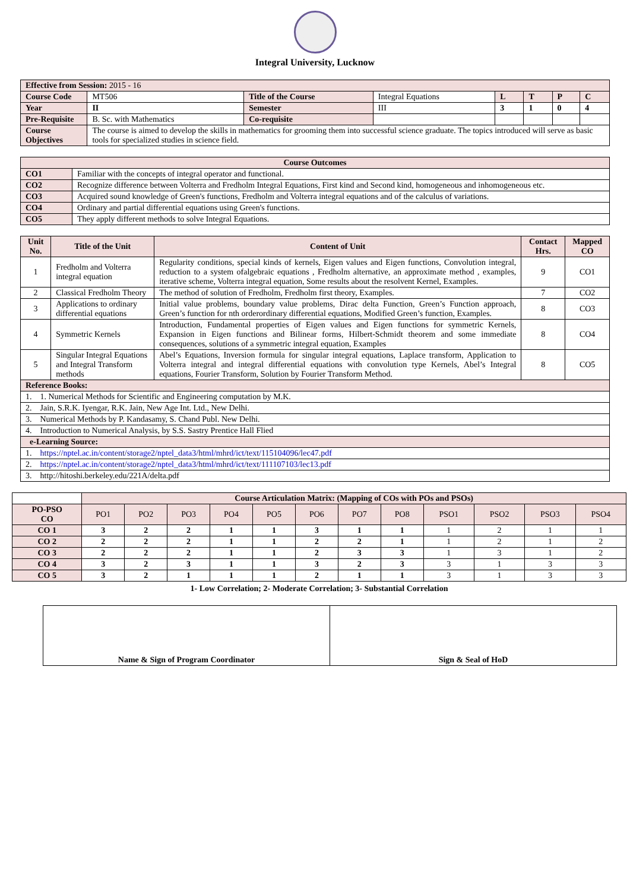Integral University, Lucknow
| Effective from Session: 2015 - 16 | | | | | | | |
| Course Code | MT506 | Title of the Course | Integral Equations | L | T | P | C |
| Year | II | Semester | III | 3 | 1 | 0 | 4 |
| Pre-Requisite | B. Sc. with Mathematics | Co-requisite | | | | | |
| Course Objectives | The course is aimed to develop the skills in mathematics for grooming them into successful science graduate. The topics introduced will serve as basic tools for specialized studies in science field. | | | | | | |
| Course Outcomes | |
| --- | --- |
| CO1 | Familiar with the concepts of integral operator and functional. |
| CO2 | Recognize difference between Volterra and Fredholm Integral Equations, First kind and Second kind, homogeneous and inhomogeneous etc. |
| CO3 | Acquired sound knowledge of Green's functions, Fredholm and Volterra integral equations and of the calculus of variations. |
| CO4 | Ordinary and partial differential equations using Green's functions. |
| CO5 | They apply different methods to solve Integral Equations. |
| Unit No. | Title of the Unit | Content of Unit | Contact Hrs. | Mapped CO |
| --- | --- | --- | --- | --- |
| 1 | Fredholm and Volterra integral equation | Regularity conditions, special kinds of kernels, Eigen values and Eigen functions, Convolution integral, reduction to a system ofalgebraic equations , Fredholm alternative, an approximate method , examples, iterative scheme, Volterra integral equation, Some results about the resolvent Kernel, Examples. | 9 | CO1 |
| 2 | Classical Fredholm Theory | The method of solution of Fredholm, Fredholm first theory, Examples. | 7 | CO2 |
| 3 | Applications to ordinary differential equations | Initial value problems, boundary value problems, Dirac delta Function, Green’s Function approach, Green’s function for nth orderordinary differential equations, Modified Green’s function, Examples. | 8 | CO3 |
| 4 | Symmetric Kernels | Introduction, Fundamental properties of Eigen values and Eigen functions for symmetric Kernels, Expansion in Eigen functions and Bilinear forms, Hilbert-Schmidt theorem and some immediate consequences, solutions of a symmetric integral equation, Examples | 8 | CO4 |
| 5 | Singular Integral Equations and Integral Transform methods | Abel’s Equations, Inversion formula for singular integral equations, Laplace transform, Application to Volterra integral and integral differential equations with convolution type Kernels, Abel’s Integral equations, Fourier Transform, Solution by Fourier Transform Method. | 8 | CO5 |
| Reference Books: | | | | |
| 1. 1. Numerical Methods for Scientific and Engineering computation by M.K. | | | | |
| 2. Jain, S.R.K. Iyengar, R.K. Jain, New Age Int. Ltd., New Delhi. | | | | |
| 3. Numerical Methods by P. Kandasamy, S. Chand Publ. New Delhi. | | | | |
| 4. Introduction to Numerical Analysis, by S.S. Sastry Prentice Hall Flied | | | | |
| e-Learning Source: | | | | |
| 1. https://nptel.ac.in/content/storage2/nptel_data3/html/mhrd/ict/text/115104096/lec47.pdf | | | | |
| 2. https://nptel.ac.in/content/storage2/nptel_data3/html/mhrd/ict/text/111107103/lec13.pdf | | | | |
| 3. http://hitoshi.berkeley.edu/221A/delta.pdf | | | | |
| | Course Articulation Matrix: (Mapping of COs with POs and PSOs) | | | | | | | | | | | |
| PO-PSO CO | PO1 | PO2 | PO3 | PO4 | PO5 | PO6 | PO7 | PO8 | PSO1 | PSO2 | PSO3 | PSO4 |
| CO 1 | 3 | 2 | 2 | 1 | 1 | 3 | 1 | 1 | 1 | 2 | 1 | 1 |
| CO 2 | 2 | 2 | 2 | 1 | 1 | 2 | 2 | 1 | 1 | 2 | 1 | 2 |
| CO 3 | 2 | 2 | 2 | 1 | 1 | 2 | 3 | 3 | 1 | 3 | 1 | 2 |
| CO 4 | 3 | 2 | 3 | 1 | 1 | 3 | 2 | 3 | 3 | 1 | 3 | 3 |
| CO 5 | 3 | 2 | 1 | 1 | 1 | 2 | 1 | 1 | 3 | 1 | 3 | 3 |
1- Low Correlation; 2- Moderate Correlation; 3- Substantial Correlation
| Name & Sign of Program Coordinator | Sign & Seal of HoD |